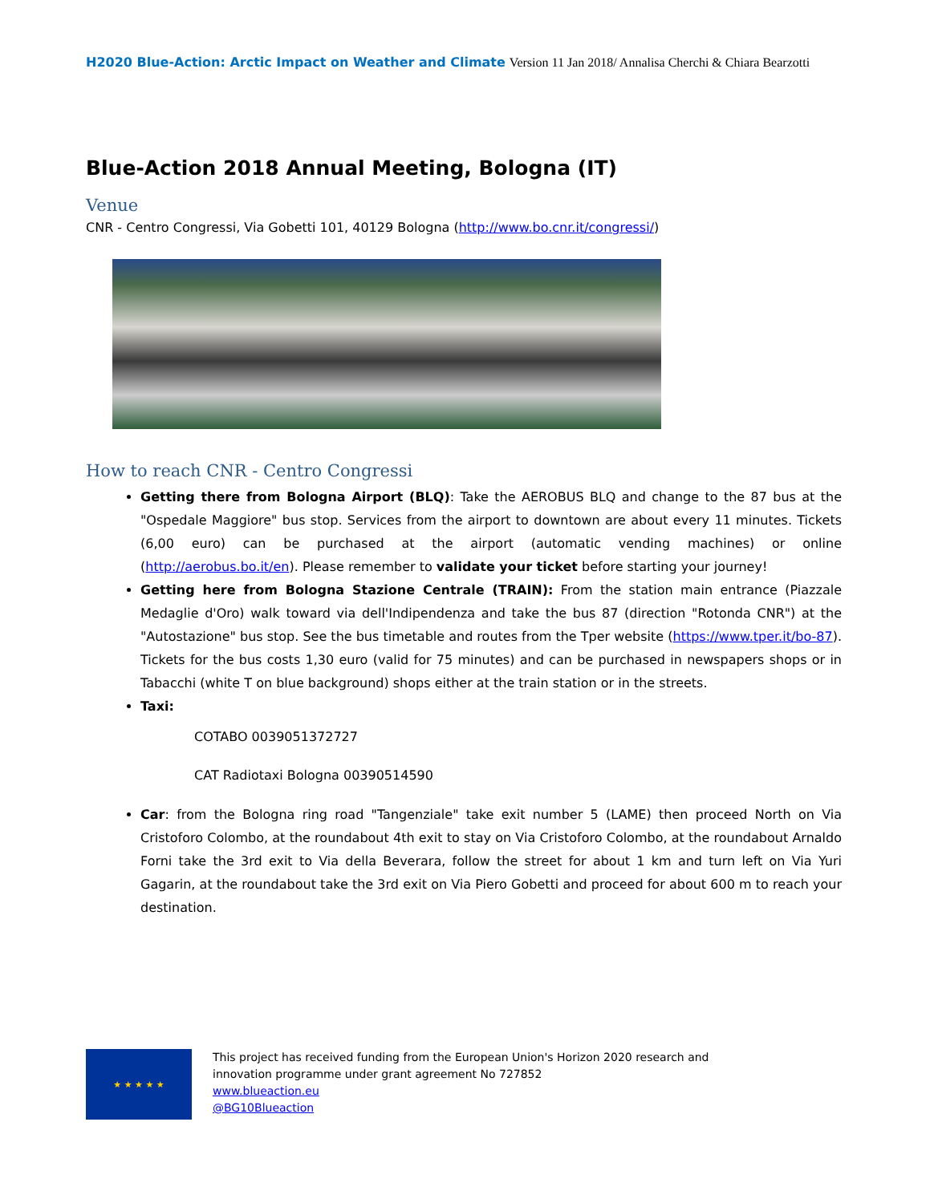H2020 Blue-Action: Arctic Impact on Weather and Climate Version 11 Jan 2018/ Annalisa Cherchi & Chiara Bearzotti
Blue-Action 2018 Annual Meeting, Bologna (IT)
Venue
CNR - Centro Congressi, Via Gobetti 101, 40129 Bologna (http://www.bo.cnr.it/congressi/)
How to reach CNR - Centro Congressi
Getting there from Bologna Airport (BLQ): Take the AEROBUS BLQ and change to the 87 bus at the "Ospedale Maggiore" bus stop. Services from the airport to downtown are about every 11 minutes. Tickets (6,00 euro) can be purchased at the airport (automatic vending machines) or online (http://aerobus.bo.it/en). Please remember to validate your ticket before starting your journey!
Getting here from Bologna Stazione Centrale (TRAIN): From the station main entrance (Piazzale Medaglie d'Oro) walk toward via dell'Indipendenza and take the bus 87 (direction "Rotonda CNR") at the "Autostazione" bus stop. See the bus timetable and routes from the Tper website (https://www.tper.it/bo-87). Tickets for the bus costs 1,30 euro (valid for 75 minutes) and can be purchased in newspapers shops or in Tabacchi (white T on blue background) shops either at the train station or in the streets.
Taxi:
COTABO 0039051372727
CAT Radiotaxi Bologna 00390514590
Car: from the Bologna ring road "Tangenziale" take exit number 5 (LAME) then proceed North on Via Cristoforo Colombo, at the roundabout 4th exit to stay on Via Cristoforo Colombo, at the roundabout Arnaldo Forni take the 3rd exit to Via della Beverara, follow the street for about 1 km and turn left on Via Yuri Gagarin, at the roundabout take the 3rd exit on Via Piero Gobetti and proceed for about 600 m to reach your destination.
★ ★ ★ ★ ★
This project has received funding from the European Union's Horizon 2020 research and
innovation programme under grant agreement No 727852
www.blueaction.eu
@BG10Blueaction